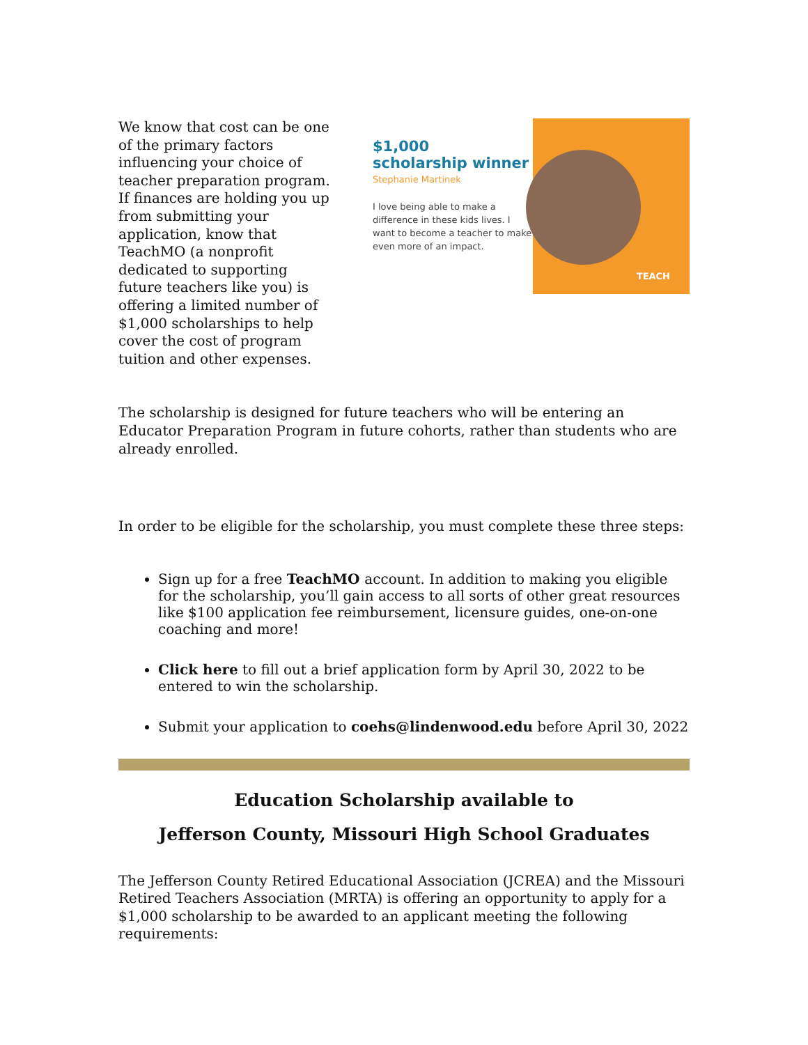We know that cost can be one of the primary factors influencing your choice of teacher preparation program. If finances are holding you up from submitting your application, know that TeachMO (a nonprofit dedicated to supporting future teachers like you) is offering a limited number of $1,000 scholarships to help cover the cost of program tuition and other expenses.
$1,000
scholarship winner
Stephanie Martinek
I love being able to make a difference in these kids lives. I want to become a teacher to make even more of an impact.
TEACH
The scholarship is designed for future teachers who will be entering an Educator Preparation Program in future cohorts, rather than students who are already enrolled.
In order to be eligible for the scholarship, you must complete these three steps:
Sign up for a free TeachMO account. In addition to making you eligible for the scholarship, you’ll gain access to all sorts of other great resources like $100 application fee reimbursement, licensure guides, one-on-one coaching and more!
Click here to fill out a brief application form by April 30, 2022 to be entered to win the scholarship.
Submit your application to coehs@lindenwood.edu before April 30, 2022
Education Scholarship available to
Jefferson County, Missouri High School Graduates
The Jefferson County Retired Educational Association (JCREA) and the Missouri Retired Teachers Association (MRTA) is offering an opportunity to apply for a $1,000 scholarship to be awarded to an applicant meeting the following requirements: